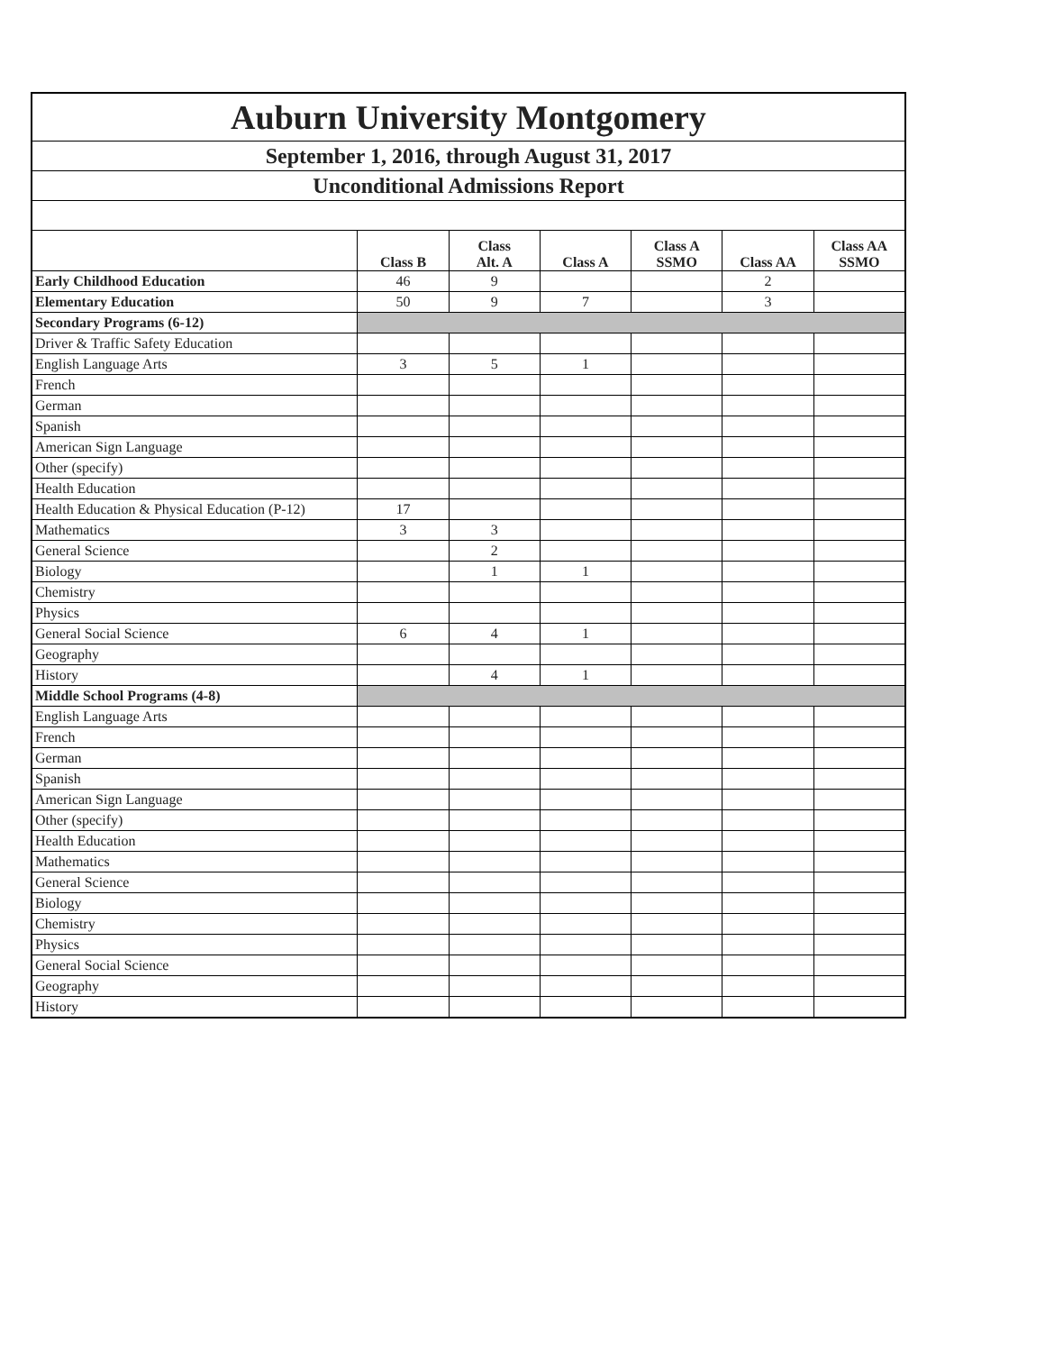| Auburn University Montgomery | | | | | | |
| September 1, 2016, through August 31, 2017 | | | | | | |
| Unconditional Admissions Report | | | | | | |
| | Class B | Class Alt. A | Class A | Class A SSMO | Class AA | Class AA SSMO |
| Early Childhood Education | 46 | 9 | | | 2 | |
| Elementary Education | 50 | 9 | 7 | | 3 | |
| Secondary Programs (6-12) | | | | | | |
| Driver & Traffic Safety Education | | | | | | |
| English Language Arts | 3 | 5 | 1 | | | |
| French | | | | | | |
| German | | | | | | |
| Spanish | | | | | | |
| American Sign Language | | | | | | |
| Other (specify) | | | | | | |
| Health Education | | | | | | |
| Health Education & Physical Education (P-12) | 17 | | | | | |
| Mathematics | 3 | 3 | | | | |
| General Science | | 2 | | | | |
| Biology | | 1 | 1 | | | |
| Chemistry | | | | | | |
| Physics | | | | | | |
| General Social Science | 6 | 4 | 1 | | | |
| Geography | | | | | | |
| History | | 4 | 1 | | | |
| Middle School Programs (4-8) | | | | | | |
| English Language Arts | | | | | | |
| French | | | | | | |
| German | | | | | | |
| Spanish | | | | | | |
| American Sign Language | | | | | | |
| Other (specify) | | | | | | |
| Health Education | | | | | | |
| Mathematics | | | | | | |
| General Science | | | | | | |
| Biology | | | | | | |
| Chemistry | | | | | | |
| Physics | | | | | | |
| General Social Science | | | | | | |
| Geography | | | | | | |
| History | | | | | | |